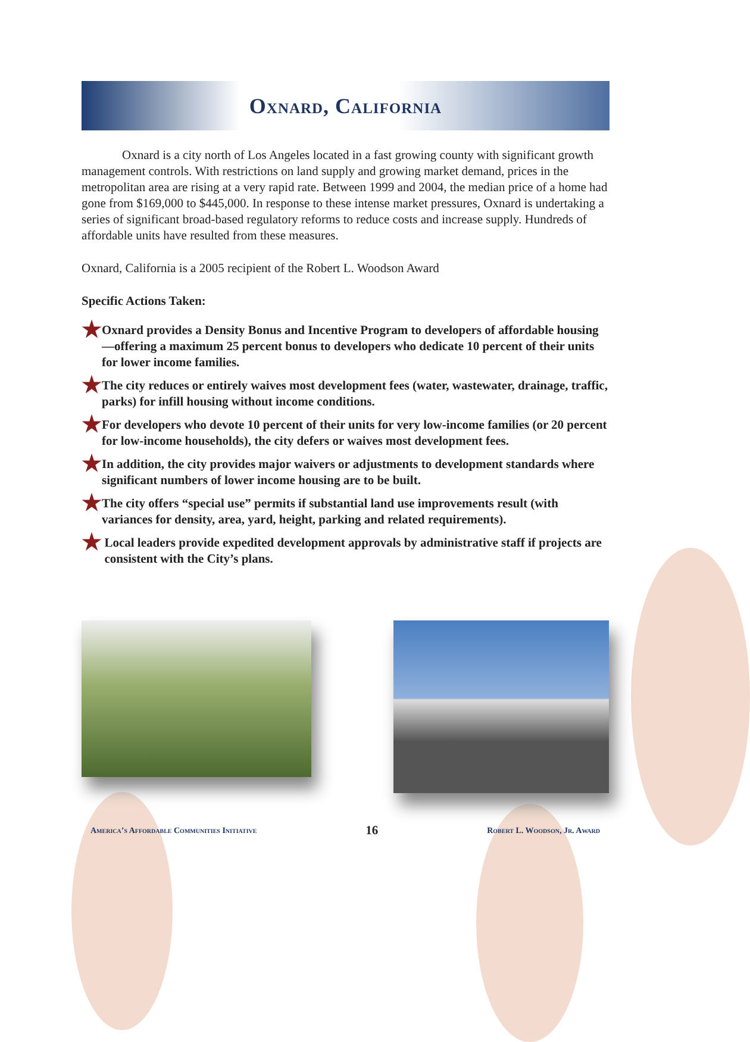Oxnard, California
Oxnard is a city north of Los Angeles located in a fast growing county with significant growth management controls. With restrictions on land supply and growing market demand, prices in the metropolitan area are rising at a very rapid rate. Between 1999 and 2004, the median price of a home had gone from $169,000 to $445,000. In response to these intense market pressures, Oxnard is undertaking a series of significant broad-based regulatory reforms to reduce costs and increase supply. Hundreds of affordable units have resulted from these measures.
Oxnard, California is a 2005 recipient of the Robert L. Woodson Award
Specific Actions Taken:
★ Oxnard provides a Density Bonus and Incentive Program to developers of affordable housing—offering a maximum 25 percent bonus to developers who dedicate 10 percent of their units for lower income families.
★ The city reduces or entirely waives most development fees (water, wastewater, drainage, traffic, parks) for infill housing without income conditions.
★ For developers who devote 10 percent of their units for very low-income families (or 20 percent for low-income households), the city defers or waives most development fees.
★ In addition, the city provides major waivers or adjustments to development standards where significant numbers of lower income housing are to be built.
★ The city offers “special use” permits if substantial land use improvements result (with variances for density, area, yard, height, parking and related requirements).
★ Local leaders provide expedited development approvals by administrative staff if projects are consistent with the City’s plans.
America’s Affordable Communities Initiative 16 Robert L. Woodson, Jr. Award